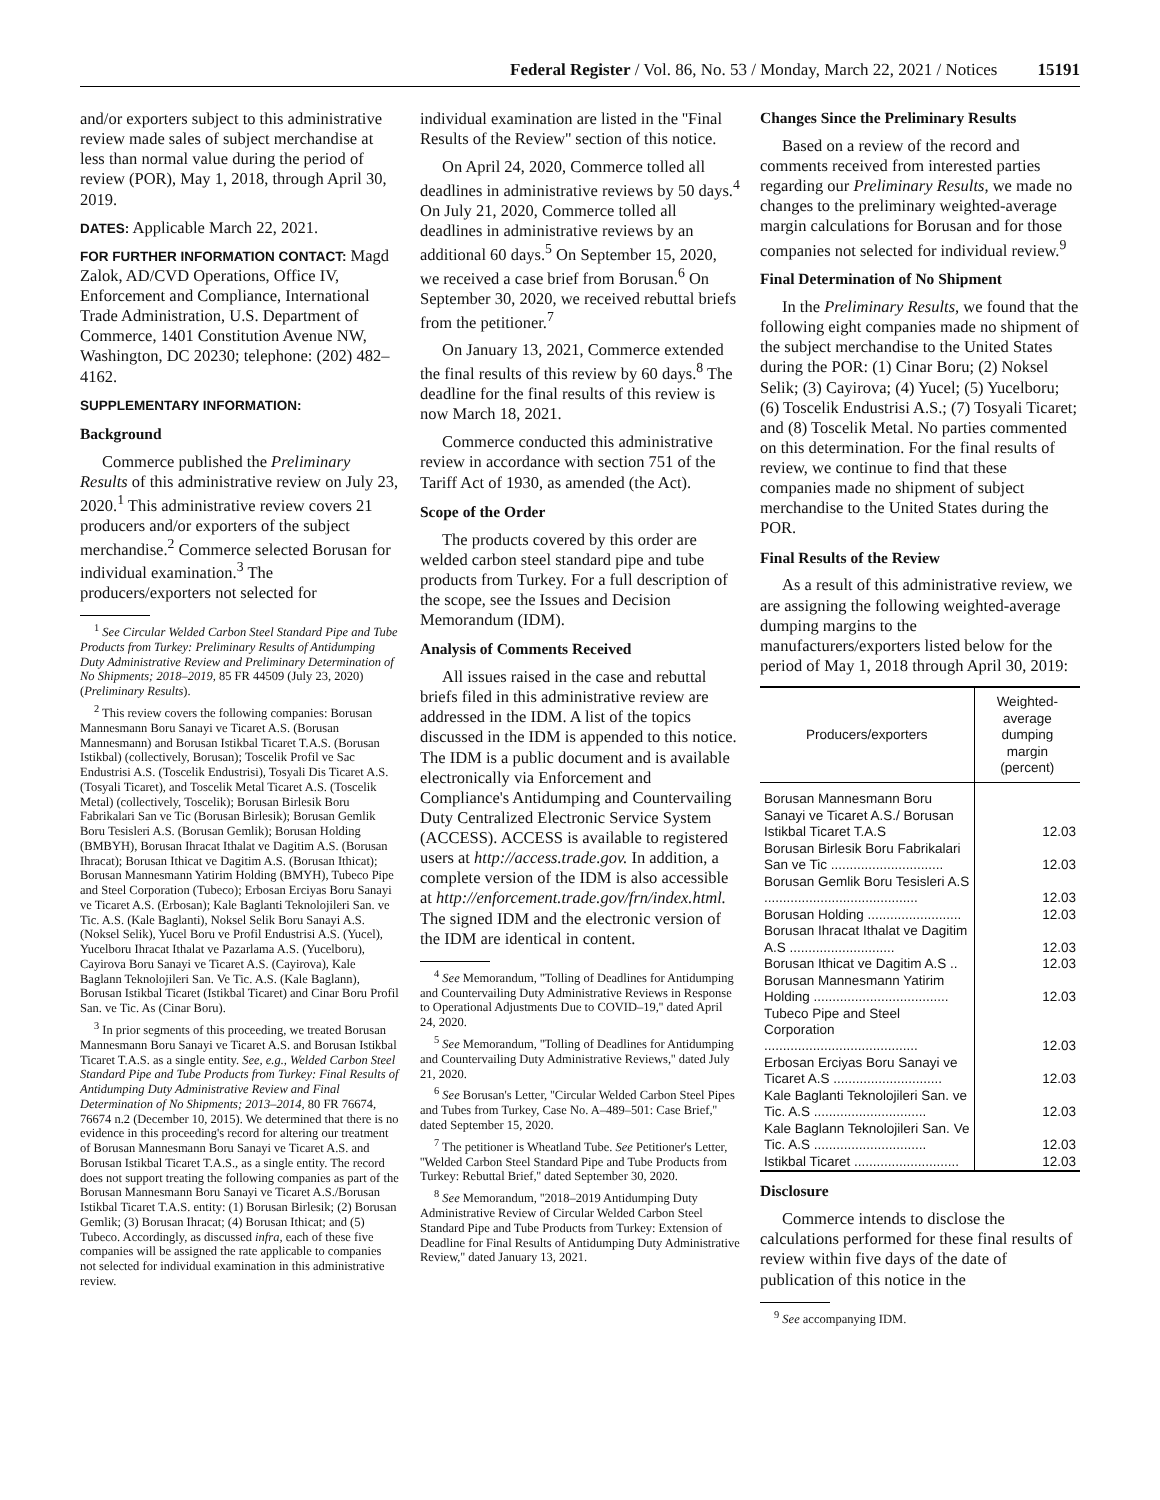Federal Register / Vol. 86, No. 53 / Monday, March 22, 2021 / Notices 15191
and/or exporters subject to this administrative review made sales of subject merchandise at less than normal value during the period of review (POR), May 1, 2018, through April 30, 2019.
DATES: Applicable March 22, 2021.
FOR FURTHER INFORMATION CONTACT: Magd Zalok, AD/CVD Operations, Office IV, Enforcement and Compliance, International Trade Administration, U.S. Department of Commerce, 1401 Constitution Avenue NW, Washington, DC 20230; telephone: (202) 482–4162.
SUPPLEMENTARY INFORMATION:
Background
Commerce published the Preliminary Results of this administrative review on July 23, 2020.<sup>1</sup> This administrative review covers 21 producers and/or exporters of the subject merchandise.<sup>2</sup> Commerce selected Borusan for individual examination.<sup>3</sup> The producers/exporters not selected for
<sup>1</sup> See Circular Welded Carbon Steel Standard Pipe and Tube Products from Turkey: Preliminary Results of Antidumping Duty Administrative Review and Preliminary Determination of No Shipments; 2018–2019, 85 FR 44509 (July 23, 2020) (Preliminary Results).
<sup>2</sup> This review covers the following companies: Borusan Mannesmann Boru Sanayi ve Ticaret A.S. (Borusan Mannesmann) and Borusan Istikbal Ticaret T.A.S. (Borusan Istikbal) (collectively, Borusan); Toscelik Profil ve Sac Endustrisi A.S. (Toscelik Endustrisi), Tosyali Dis Ticaret A.S. (Tosyali Ticaret), and Toscelik Metal Ticaret A.S. (Toscelik Metal) (collectively, Toscelik); Borusan Birlesik Boru Fabrikalari San ve Tic (Borusan Birlesik); Borusan Gemlik Boru Tesisleri A.S. (Borusan Gemlik); Borusan Holding (BMBYH), Borusan Ihracat Ithalat ve Dagitim A.S. (Borusan Ihracat); Borusan Ithicat ve Dagitim A.S. (Borusan Ithicat); Borusan Mannesmann Yatirim Holding (BMYH), Tubeco Pipe and Steel Corporation (Tubeco); Erbosan Erciyas Boru Sanayi ve Ticaret A.S. (Erbosan); Kale Baglanti Teknolojileri San. ve Tic. A.S. (Kale Baglanti), Noksel Selik Boru Sanayi A.S. (Noksel Selik), Yucel Boru ve Profil Endustrisi A.S. (Yucel), Yucelboru Ihracat Ithalat ve Pazarlama A.S. (Yucelboru), Cayirova Boru Sanayi ve Ticaret A.S. (Cayirova), Kale Baglann Teknolojileri San. Ve Tic. A.S. (Kale Baglann), Borusan Istikbal Ticaret (Istikbal Ticaret) and Cinar Boru Profil San. ve Tic. As (Cinar Boru).
<sup>3</sup> In prior segments of this proceeding, we treated Borusan Mannesmann Boru Sanayi ve Ticaret A.S. and Borusan Istikbal Ticaret T.A.S. as a single entity. See, e.g., Welded Carbon Steel Standard Pipe and Tube Products from Turkey: Final Results of Antidumping Duty Administrative Review and Final Determination of No Shipments; 2013–2014, 80 FR 76674, 76674 n.2 (December 10, 2015). We determined that there is no evidence in this proceeding's record for altering our treatment of Borusan Mannesmann Boru Sanayi ve Ticaret A.S. and Borusan Istikbal Ticaret T.A.S., as a single entity. The record does not support treating the following companies as part of the Borusan Mannesmann Boru Sanayi ve Ticaret A.S./Borusan Istikbal Ticaret T.A.S. entity: (1) Borusan Birlesik; (2) Borusan Gemlik; (3) Borusan Ihracat; (4) Borusan Ithicat; and (5) Tubeco. Accordingly, as discussed infra, each of these five companies will be assigned the rate applicable to companies not selected for individual examination in this administrative review.
individual examination are listed in the ''Final Results of the Review'' section of this notice.
On April 24, 2020, Commerce tolled all deadlines in administrative reviews by 50 days.<sup>4</sup> On July 21, 2020, Commerce tolled all deadlines in administrative reviews by an additional 60 days.<sup>5</sup> On September 15, 2020, we received a case brief from Borusan.<sup>6</sup> On September 30, 2020, we received rebuttal briefs from the petitioner.<sup>7</sup>
On January 13, 2021, Commerce extended the final results of this review by 60 days.<sup>8</sup> The deadline for the final results of this review is now March 18, 2021.
Commerce conducted this administrative review in accordance with section 751 of the Tariff Act of 1930, as amended (the Act).
Scope of the Order
The products covered by this order are welded carbon steel standard pipe and tube products from Turkey. For a full description of the scope, see the Issues and Decision Memorandum (IDM).
Analysis of Comments Received
All issues raised in the case and rebuttal briefs filed in this administrative review are addressed in the IDM. A list of the topics discussed in the IDM is appended to this notice. The IDM is a public document and is available electronically via Enforcement and Compliance's Antidumping and Countervailing Duty Centralized Electronic Service System (ACCESS). ACCESS is available to registered users at http://access.trade.gov. In addition, a complete version of the IDM is also accessible at http://enforcement.trade.gov/frn/index.html. The signed IDM and the electronic version of the IDM are identical in content.
<sup>4</sup> See Memorandum, ''Tolling of Deadlines for Antidumping and Countervailing Duty Administrative Reviews in Response to Operational Adjustments Due to COVID–19,'' dated April 24, 2020.
<sup>5</sup> See Memorandum, ''Tolling of Deadlines for Antidumping and Countervailing Duty Administrative Reviews,'' dated July 21, 2020.
<sup>6</sup> See Borusan's Letter, ''Circular Welded Carbon Steel Pipes and Tubes from Turkey, Case No. A–489–501: Case Brief,'' dated September 15, 2020.
<sup>7</sup> The petitioner is Wheatland Tube. See Petitioner's Letter, ''Welded Carbon Steel Standard Pipe and Tube Products from Turkey: Rebuttal Brief,'' dated September 30, 2020.
<sup>8</sup> See Memorandum, ''2018–2019 Antidumping Duty Administrative Review of Circular Welded Carbon Steel Standard Pipe and Tube Products from Turkey: Extension of Deadline for Final Results of Antidumping Duty Administrative Review,'' dated January 13, 2021.
Changes Since the Preliminary Results
Based on a review of the record and comments received from interested parties regarding our Preliminary Results, we made no changes to the preliminary weighted-average margin calculations for Borusan and for those companies not selected for individual review.<sup>9</sup>
Final Determination of No Shipment
In the Preliminary Results, we found that the following eight companies made no shipment of the subject merchandise to the United States during the POR: (1) Cinar Boru; (2) Noksel Selik; (3) Cayirova; (4) Yucel; (5) Yucelboru; (6) Toscelik Endustrisi A.S.; (7) Tosyali Ticaret; and (8) Toscelik Metal. No parties commented on this determination. For the final results of review, we continue to find that these companies made no shipment of subject merchandise to the United States during the POR.
Final Results of the Review
As a result of this administrative review, we are assigning the following weighted-average dumping margins to the manufacturers/exporters listed below for the period of May 1, 2018 through April 30, 2019:
| Producers/exporters | Weighted-average dumping margin (percent) |
| --- | --- |
| Borusan Mannesmann Boru Sanayi ve Ticaret A.S./ Borusan Istikbal Ticaret T.A.S | 12.03 |
| Borusan Birlesik Boru Fabrikalari San ve Tic .............................. | 12.03 |
| Borusan Gemlik Boru Tesisleri A.S ......................................... | 12.03 |
| Borusan Holding ......................... | 12.03 |
| Borusan Ihracat Ithalat ve Dagitim A.S ............................ | 12.03 |
| Borusan Ithicat ve Dagitim A.S .. | 12.03 |
| Borusan Mannesmann Yatirim Holding .................................... | 12.03 |
| Tubeco Pipe and Steel Corporation ......................................... | 12.03 |
| Erbosan Erciyas Boru Sanayi ve Ticaret A.S ............................. | 12.03 |
| Kale Baglanti Teknolojileri San. ve Tic. A.S .............................. | 12.03 |
| Kale Baglann Teknolojileri San. Ve Tic. A.S .............................. | 12.03 |
| Istikbal Ticaret ............................ | 12.03 |
Disclosure
Commerce intends to disclose the calculations performed for these final results of review within five days of the date of publication of this notice in the
<sup>9</sup> See accompanying IDM.